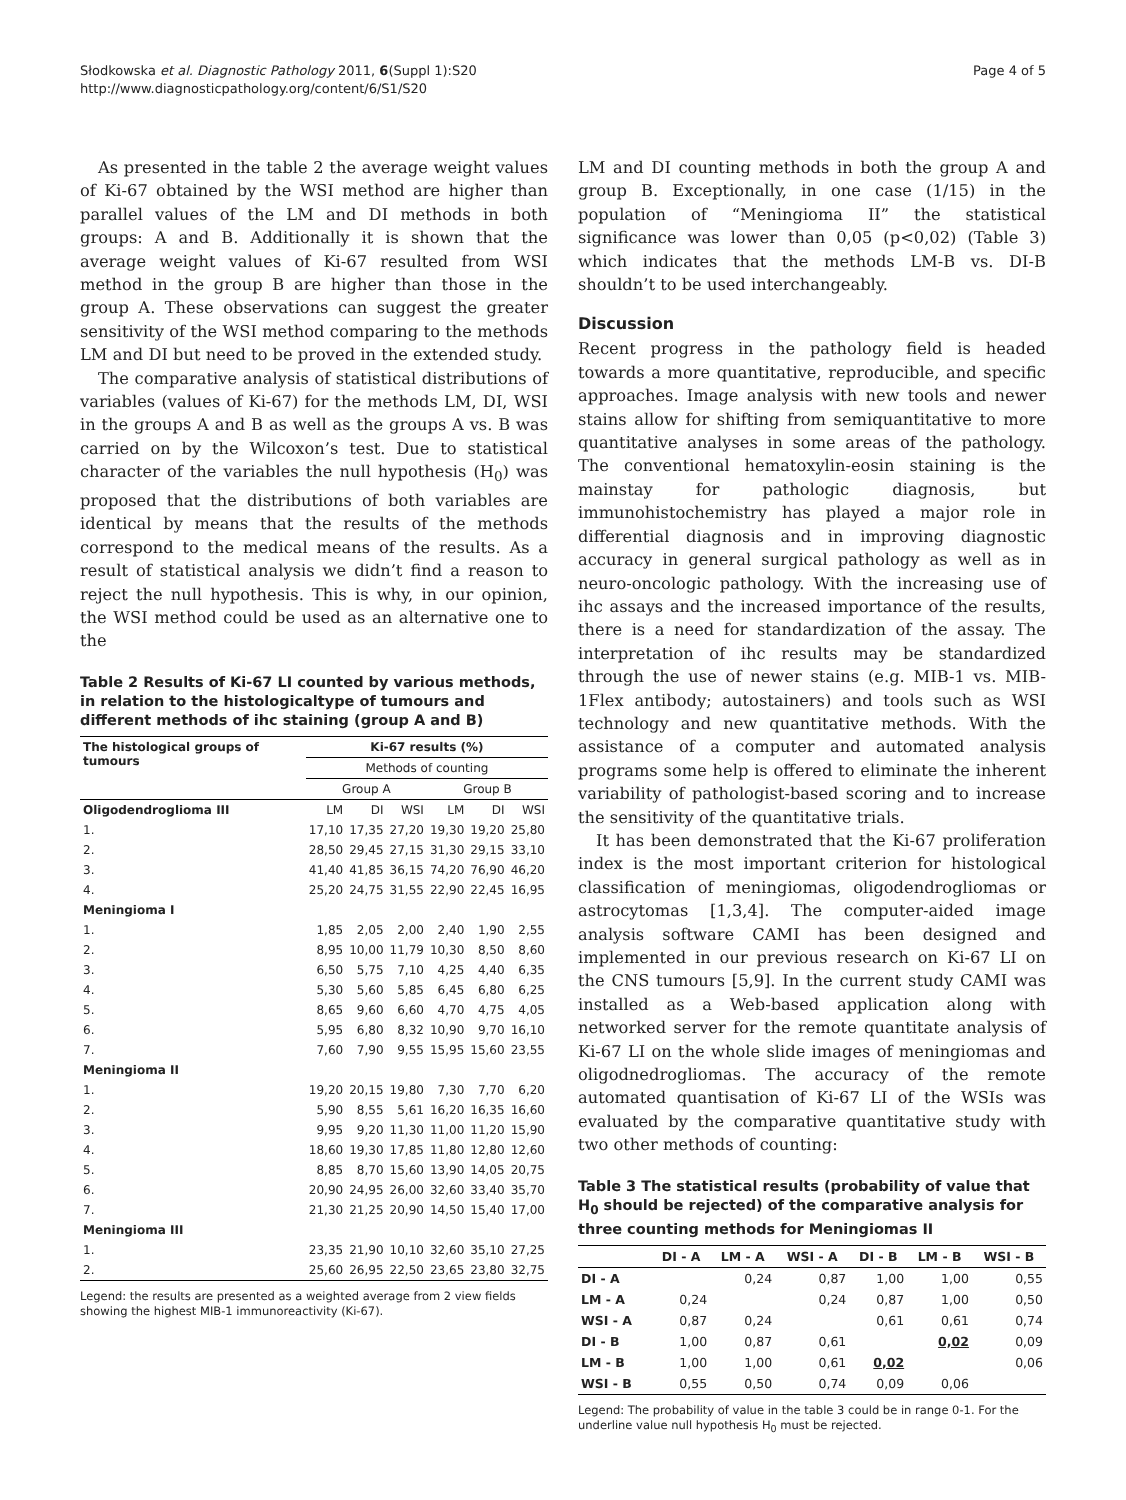Słodkowska et al. Diagnostic Pathology 2011, 6(Suppl 1):S20
http://www.diagnosticpathology.org/content/6/S1/S20
Page 4 of 5
As presented in the table 2 the average weight values of Ki-67 obtained by the WSI method are higher than parallel values of the LM and DI methods in both groups: A and B. Additionally it is shown that the average weight values of Ki-67 resulted from WSI method in the group B are higher than those in the group A. These observations can suggest the greater sensitivity of the WSI method comparing to the methods LM and DI but need to be proved in the extended study.
The comparative analysis of statistical distributions of variables (values of Ki-67) for the methods LM, DI, WSI in the groups A and B as well as the groups A vs. B was carried on by the Wilcoxon’s test. Due to statistical character of the variables the null hypothesis (H<sub>0</sub>) was proposed that the distributions of both variables are identical by means that the results of the methods correspond to the medical means of the results. As a result of statistical analysis we didn’t find a reason to reject the null hypothesis. This is why, in our opinion, the WSI method could be used as an alternative one to the
Table 2 Results of Ki-67 LI counted by various methods, in relation to the histologicaltype of tumours and different methods of ihc staining (group A and B)
| The histological groups of tumours | Ki-67 results (%) | | | | | |
| --- | --- | --- | --- | --- | --- | --- |
| | Methods of counting | | | | | |
| | Group A | | | Group B | | |
| Oligodendroglioma III | LM | DI | WSI | LM | DI | WSI |
| 1. | 17,10 | 17,35 | 27,20 | 19,30 | 19,20 | 25,80 |
| 2. | 28,50 | 29,45 | 27,15 | 31,30 | 29,15 | 33,10 |
| 3. | 41,40 | 41,85 | 36,15 | 74,20 | 76,90 | 46,20 |
| 4. | 25,20 | 24,75 | 31,55 | 22,90 | 22,45 | 16,95 |
| Meningioma I | | | | | | |
| 1. | 1,85 | 2,05 | 2,00 | 2,40 | 1,90 | 2,55 |
| 2. | 8,95 | 10,00 | 11,79 | 10,30 | 8,50 | 8,60 |
| 3. | 6,50 | 5,75 | 7,10 | 4,25 | 4,40 | 6,35 |
| 4. | 5,30 | 5,60 | 5,85 | 6,45 | 6,80 | 6,25 |
| 5. | 8,65 | 9,60 | 6,60 | 4,70 | 4,75 | 4,05 |
| 6. | 5,95 | 6,80 | 8,32 | 10,90 | 9,70 | 16,10 |
| 7. | 7,60 | 7,90 | 9,55 | 15,95 | 15,60 | 23,55 |
| Meningioma II | | | | | | |
| 1. | 19,20 | 20,15 | 19,80 | 7,30 | 7,70 | 6,20 |
| 2. | 5,90 | 8,55 | 5,61 | 16,20 | 16,35 | 16,60 |
| 3. | 9,95 | 9,20 | 11,30 | 11,00 | 11,20 | 15,90 |
| 4. | 18,60 | 19,30 | 17,85 | 11,80 | 12,80 | 12,60 |
| 5. | 8,85 | 8,70 | 15,60 | 13,90 | 14,05 | 20,75 |
| 6. | 20,90 | 24,95 | 26,00 | 32,60 | 33,40 | 35,70 |
| 7. | 21,30 | 21,25 | 20,90 | 14,50 | 15,40 | 17,00 |
| Meningioma III | | | | | | |
| 1. | 23,35 | 21,90 | 10,10 | 32,60 | 35,10 | 27,25 |
| 2. | 25,60 | 26,95 | 22,50 | 23,65 | 23,80 | 32,75 |
Legend: the results are presented as a weighted average from 2 view fields showing the highest MIB-1 immunoreactivity (Ki-67).
LM and DI counting methods in both the group A and group B. Exceptionally, in one case (1/15) in the population of “Meningioma II” the statistical significance was lower than 0,05 (p<0,02) (Table 3) which indicates that the methods LM-B vs. DI-B shouldn’t to be used interchangeably.
Discussion
Recent progress in the pathology field is headed towards a more quantitative, reproducible, and specific approaches. Image analysis with new tools and newer stains allow for shifting from semiquantitative to more quantitative analyses in some areas of the pathology. The conventional hematoxylin-eosin staining is the mainstay for pathologic diagnosis, but immunohistochemistry has played a major role in differential diagnosis and in improving diagnostic accuracy in general surgical pathology as well as in neuro-oncologic pathology. With the increasing use of ihc assays and the increased importance of the results, there is a need for standardization of the assay. The interpretation of ihc results may be standardized through the use of newer stains (e.g. MIB-1 vs. MIB-1Flex antibody; autostainers) and tools such as WSI technology and new quantitative methods. With the assistance of a computer and automated analysis programs some help is offered to eliminate the inherent variability of pathologist-based scoring and to increase the sensitivity of the quantitative trials.
It has been demonstrated that the Ki-67 proliferation index is the most important criterion for histological classification of meningiomas, oligodendrogliomas or astrocytomas [1,3,4]. The computer-aided image analysis software CAMI has been designed and implemented in our previous research on Ki-67 LI on the CNS tumours [5,9]. In the current study CAMI was installed as a Web-based application along with networked server for the remote quantitate analysis of Ki-67 LI on the whole slide images of meningiomas and oligodnedrogliomas. The accuracy of the remote automated quantisation of Ki-67 LI of the WSIs was evaluated by the comparative quantitative study with two other methods of counting:
Table 3 The statistical results (probability of value that H<sub>0</sub> should be rejected) of the comparative analysis for three counting methods for Meningiomas II
| | DI - A | LM - A | WSI - A | DI - B | LM - B | WSI - B |
| --- | --- | --- | --- | --- | --- | --- |
| DI - A | | 0,24 | 0,87 | 1,00 | 1,00 | 0,55 |
| LM - A | 0,24 | | 0,24 | 0,87 | 1,00 | 0,50 |
| WSI - A | 0,87 | 0,24 | | 0,61 | 0,61 | 0,74 |
| DI - B | 1,00 | 0,87 | 0,61 | | 0,02 | 0,09 |
| LM - B | 1,00 | 1,00 | 0,61 | 0,02 | | 0,06 |
| WSI - B | 0,55 | 0,50 | 0,74 | 0,09 | 0,06 | |
Legend: The probability of value in the table 3 could be in range 0-1. For the underline value null hypothesis H<sub>0</sub> must be rejected.